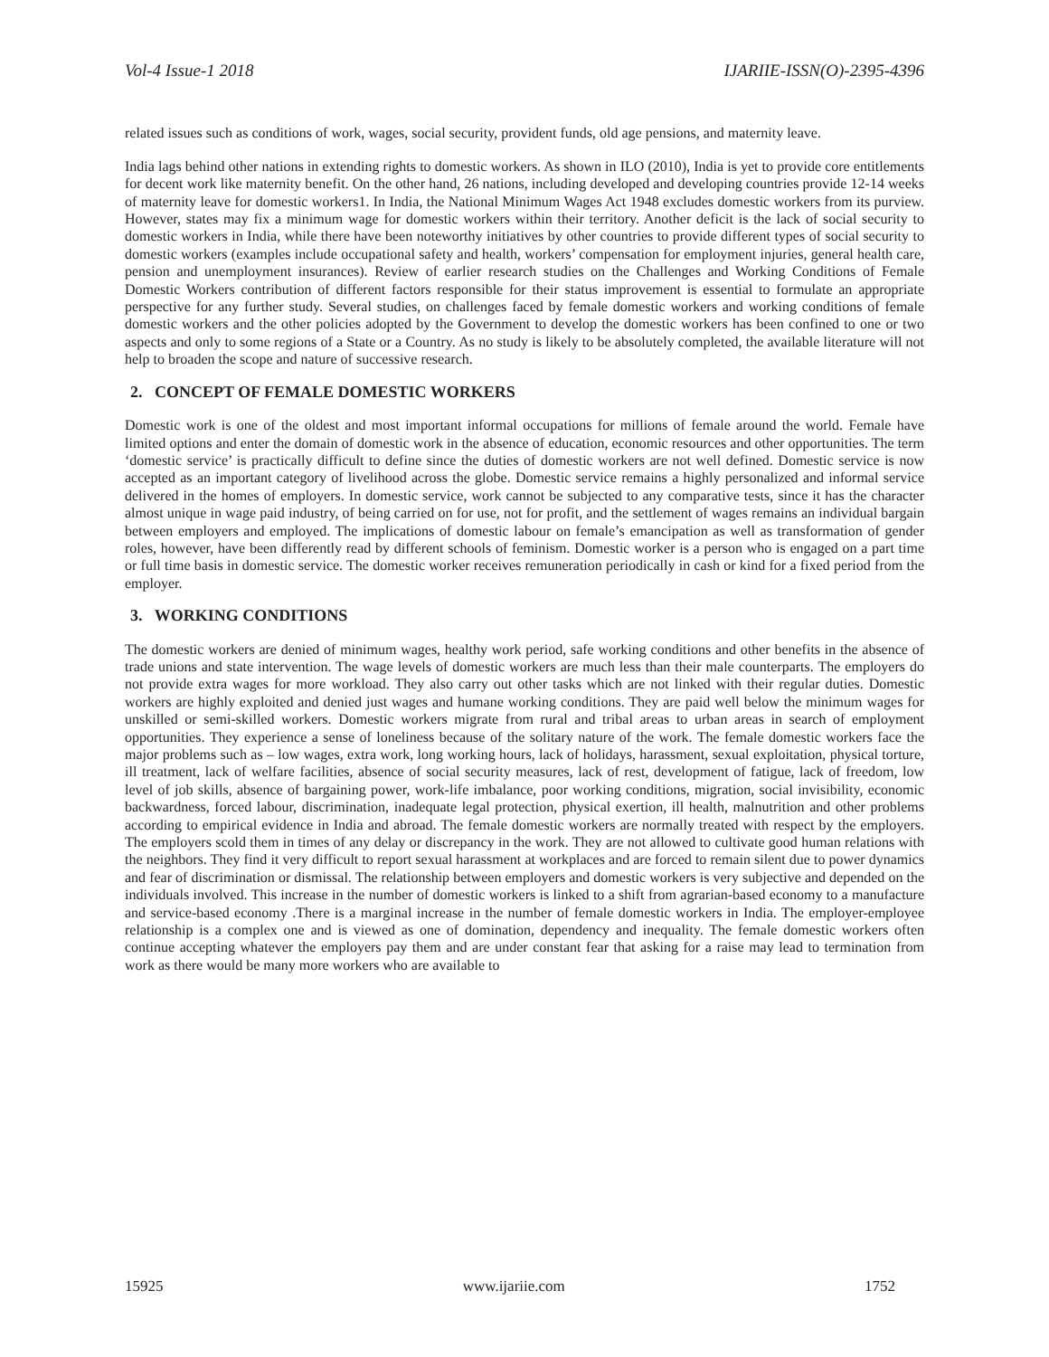Vol-4 Issue-1 2018 IJARIIE-ISSN(O)-2395-4396
related issues such as conditions of work, wages, social security, provident funds, old age pensions, and maternity leave.
India lags behind other nations in extending rights to domestic workers. As shown in ILO (2010), India is yet to provide core entitlements for decent work like maternity benefit. On the other hand, 26 nations, including developed and developing countries provide 12-14 weeks of maternity leave for domestic workers1. In India, the National Minimum Wages Act 1948 excludes domestic workers from its purview. However, states may fix a minimum wage for domestic workers within their territory. Another deficit is the lack of social security to domestic workers in India, while there have been noteworthy initiatives by other countries to provide different types of social security to domestic workers (examples include occupational safety and health, workers’ compensation for employment injuries, general health care, pension and unemployment insurances). Review of earlier research studies on the Challenges and Working Conditions of Female Domestic Workers contribution of different factors responsible for their status improvement is essential to formulate an appropriate perspective for any further study. Several studies, on challenges faced by female domestic workers and working conditions of female domestic workers and the other policies adopted by the Government to develop the domestic workers has been confined to one or two aspects and only to some regions of a State or a Country. As no study is likely to be absolutely completed, the available literature will not help to broaden the scope and nature of successive research.
2. CONCEPT OF FEMALE DOMESTIC WORKERS
Domestic work is one of the oldest and most important informal occupations for millions of female around the world. Female have limited options and enter the domain of domestic work in the absence of education, economic resources and other opportunities. The term ‘domestic service’ is practically difficult to define since the duties of domestic workers are not well defined. Domestic service is now accepted as an important category of livelihood across the globe. Domestic service remains a highly personalized and informal service delivered in the homes of employers. In domestic service, work cannot be subjected to any comparative tests, since it has the character almost unique in wage paid industry, of being carried on for use, not for profit, and the settlement of wages remains an individual bargain between employers and employed. The implications of domestic labour on female’s emancipation as well as transformation of gender roles, however, have been differently read by different schools of feminism. Domestic worker is a person who is engaged on a part time or full time basis in domestic service. The domestic worker receives remuneration periodically in cash or kind for a fixed period from the employer.
3. WORKING CONDITIONS
The domestic workers are denied of minimum wages, healthy work period, safe working conditions and other benefits in the absence of trade unions and state intervention. The wage levels of domestic workers are much less than their male counterparts. The employers do not provide extra wages for more workload. They also carry out other tasks which are not linked with their regular duties. Domestic workers are highly exploited and denied just wages and humane working conditions. They are paid well below the minimum wages for unskilled or semi-skilled workers. Domestic workers migrate from rural and tribal areas to urban areas in search of employment opportunities. They experience a sense of loneliness because of the solitary nature of the work. The female domestic workers face the major problems such as – low wages, extra work, long working hours, lack of holidays, harassment, sexual exploitation, physical torture, ill treatment, lack of welfare facilities, absence of social security measures, lack of rest, development of fatigue, lack of freedom, low level of job skills, absence of bargaining power, work-life imbalance, poor working conditions, migration, social invisibility, economic backwardness, forced labour, discrimination, inadequate legal protection, physical exertion, ill health, malnutrition and other problems according to empirical evidence in India and abroad. The female domestic workers are normally treated with respect by the employers. The employers scold them in times of any delay or discrepancy in the work. They are not allowed to cultivate good human relations with the neighbors. They find it very difficult to report sexual harassment at workplaces and are forced to remain silent due to power dynamics and fear of discrimination or dismissal. The relationship between employers and domestic workers is very subjective and depended on the individuals involved. This increase in the number of domestic workers is linked to a shift from agrarian-based economy to a manufacture and service-based economy .There is a marginal increase in the number of female domestic workers in India. The employer-employee relationship is a complex one and is viewed as one of domination, dependency and inequality. The female domestic workers often continue accepting whatever the employers pay them and are under constant fear that asking for a raise may lead to termination from work as there would be many more workers who are available to
15925 www.ijariie.com 1752